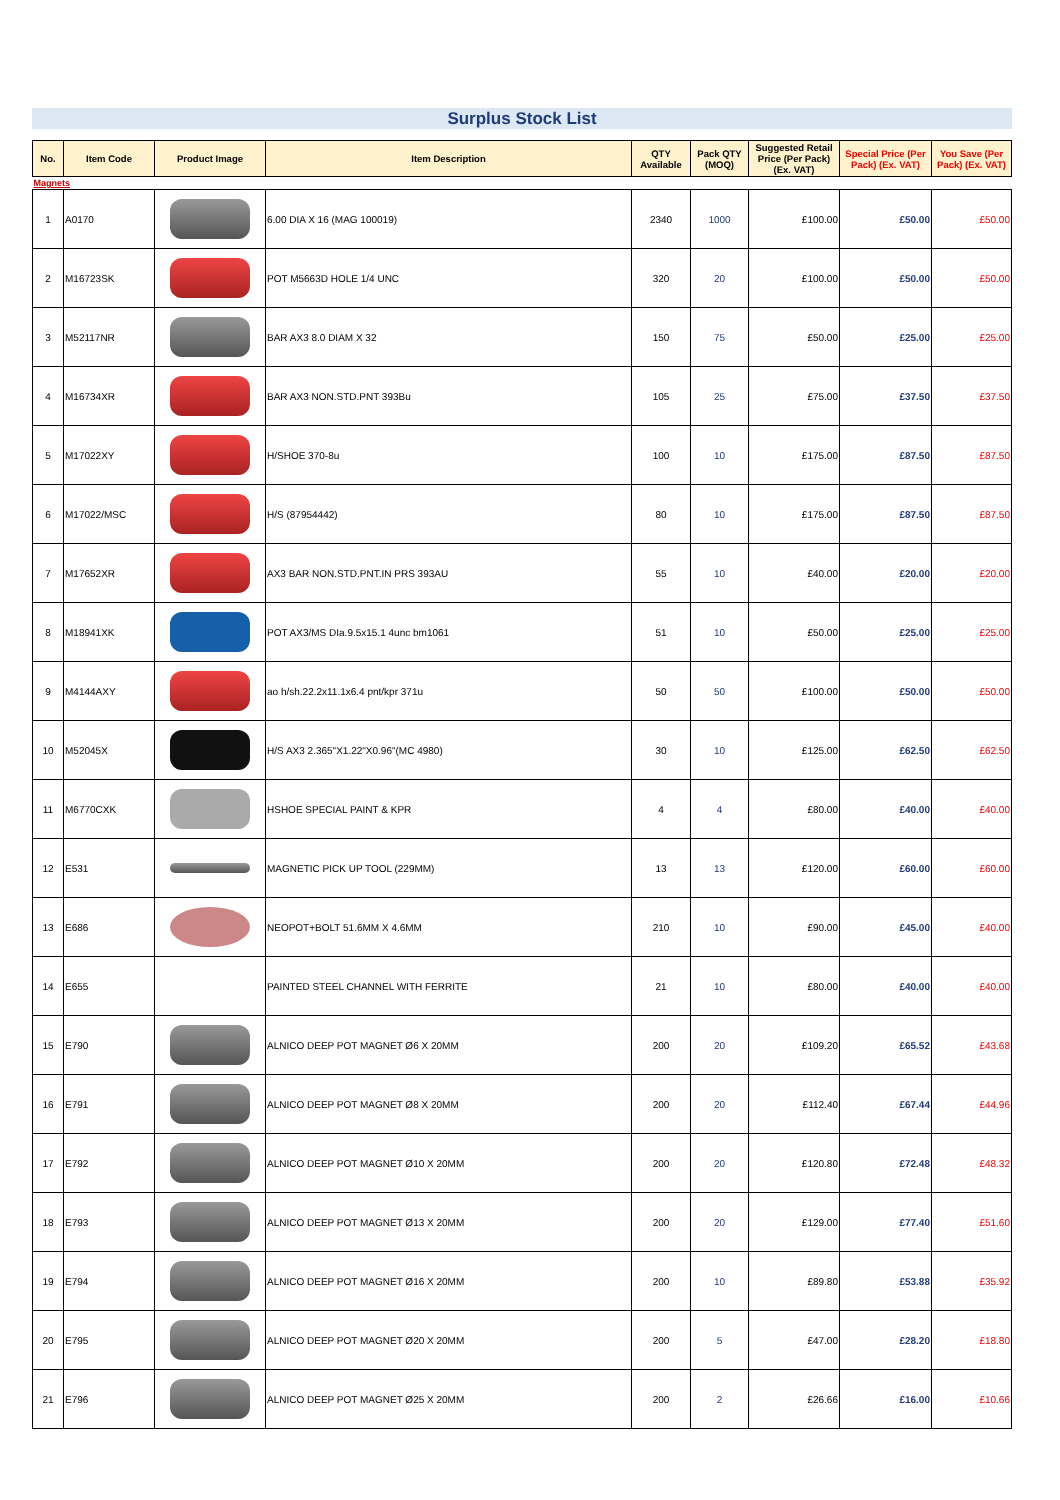Surplus Stock List
| No. | Item Code | Product Image | Item Description | QTY Available | Pack QTY (MOQ) | Suggested Retail Price (Per Pack) (Ex. VAT) | Special Price (Per Pack) (Ex. VAT) | You Save (Per Pack) (Ex. VAT) |
| --- | --- | --- | --- | --- | --- | --- | --- | --- |
| Magnets | | | | | | | | |
| 1 | A0170 | | 6.00 DIA X 16 (MAG 100019) | 2340 | 1000 | £100.00 | £50.00 | £50.00 |
| 2 | M16723SK | | POT M5663D HOLE 1/4 UNC | 320 | 20 | £100.00 | £50.00 | £50.00 |
| 3 | M52117NR | | BAR AX3 8.0 DIAM X 32 | 150 | 75 | £50.00 | £25.00 | £25.00 |
| 4 | M16734XR | | BAR AX3 NON.STD.PNT 393Bu | 105 | 25 | £75.00 | £37.50 | £37.50 |
| 5 | M17022XY | | H/SHOE 370-8u | 100 | 10 | £175.00 | £87.50 | £87.50 |
| 6 | M17022/MSC | | H/S (87954442) | 80 | 10 | £175.00 | £87.50 | £87.50 |
| 7 | M17652XR | | AX3 BAR NON.STD.PNT.IN PRS 393AU | 55 | 10 | £40.00 | £20.00 | £20.00 |
| 8 | M18941XK | | POT AX3/MS DIa.9.5x15.1 4unc bm1061 | 51 | 10 | £50.00 | £25.00 | £25.00 |
| 9 | M4144AXY | | ao h/sh.22.2x11.1x6.4 pnt/kpr 371u | 50 | 50 | £100.00 | £50.00 | £50.00 |
| 10 | M52045X | | H/S AX3 2.365"X1.22"X0.96"(MC 4980) | 30 | 10 | £125.00 | £62.50 | £62.50 |
| 11 | M6770CXK | | HSHOE SPECIAL PAINT & KPR | 4 | 4 | £80.00 | £40.00 | £40.00 |
| 12 | E531 | | MAGNETIC PICK UP TOOL (229MM) | 13 | 13 | £120.00 | £60.00 | £60.00 |
| 13 | E686 | | NEOPOT+BOLT 51.6MM X 4.6MM | 210 | 10 | £90.00 | £45.00 | £40.00 |
| 14 | E655 | | PAINTED STEEL CHANNEL WITH FERRITE | 21 | 10 | £80.00 | £40.00 | £40.00 |
| 15 | E790 | | ALNICO DEEP POT MAGNET Ø6 X 20MM | 200 | 20 | £109.20 | £65.52 | £43.68 |
| 16 | E791 | | ALNICO DEEP POT MAGNET Ø8 X 20MM | 200 | 20 | £112.40 | £67.44 | £44.96 |
| 17 | E792 | | ALNICO DEEP POT MAGNET Ø10 X 20MM | 200 | 20 | £120.80 | £72.48 | £48.32 |
| 18 | E793 | | ALNICO DEEP POT MAGNET Ø13 X 20MM | 200 | 20 | £129.00 | £77.40 | £51.60 |
| 19 | E794 | | ALNICO DEEP POT MAGNET Ø16 X 20MM | 200 | 10 | £89.80 | £53.88 | £35.92 |
| 20 | E795 | | ALNICO DEEP POT MAGNET Ø20 X 20MM | 200 | 5 | £47.00 | £28.20 | £18.80 |
| 21 | E796 | | ALNICO DEEP POT MAGNET Ø25 X 20MM | 200 | 2 | £26.66 | £16.00 | £10.66 |